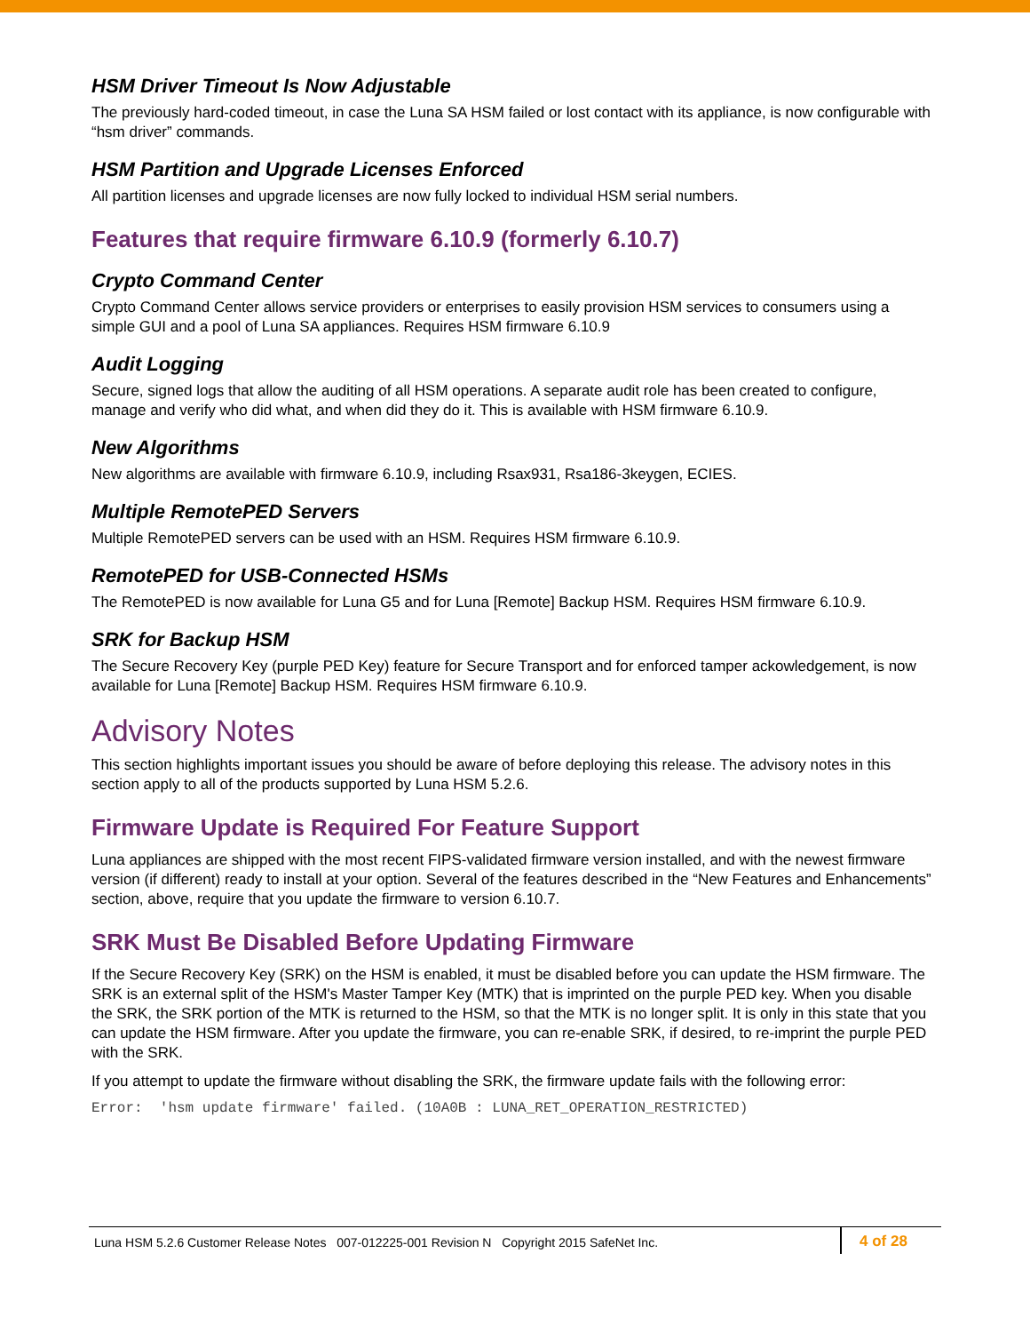HSM Driver Timeout Is Now Adjustable
The previously hard-coded timeout, in case the Luna SA HSM failed or lost contact with its appliance, is now configurable with “hsm driver” commands.
HSM Partition and Upgrade Licenses Enforced
All partition licenses and upgrade licenses are now fully locked to individual HSM serial numbers.
Features that require firmware 6.10.9 (formerly 6.10.7)
Crypto Command Center
Crypto Command Center allows service providers or enterprises to easily provision HSM services to consumers using a simple GUI and a pool of Luna SA appliances. Requires HSM firmware 6.10.9
Audit Logging
Secure, signed logs that allow the auditing of all HSM operations. A separate audit role has been created to configure, manage and verify who did what, and when did they do it. This is available with HSM firmware 6.10.9.
New Algorithms
New algorithms are available with firmware 6.10.9, including Rsax931, Rsa186-3keygen, ECIES.
Multiple RemotePED Servers
Multiple RemotePED servers can be used with an HSM. Requires HSM firmware 6.10.9.
RemotePED for USB-Connected HSMs
The RemotePED is now available for Luna G5 and for Luna [Remote] Backup HSM. Requires HSM firmware 6.10.9.
SRK for Backup HSM
The Secure Recovery Key (purple PED Key) feature for Secure Transport and for enforced tamper ackowledgement, is now available for Luna [Remote] Backup HSM. Requires HSM firmware 6.10.9.
Advisory Notes
This section highlights important issues you should be aware of before deploying this release. The advisory notes in this section apply to all of the products supported by Luna HSM 5.2.6.
Firmware Update is Required For Feature Support
Luna appliances are shipped with the most recent FIPS-validated firmware version installed, and with the newest firmware version (if different) ready to install at your option. Several of the features described in the “New Features and Enhancements” section, above, require that you update the firmware to version 6.10.7.
SRK Must Be Disabled Before Updating Firmware
If the Secure Recovery Key (SRK) on the HSM is enabled, it must be disabled before you can update the HSM firmware. The SRK is an external split of the HSM's Master Tamper Key (MTK) that is imprinted on the purple PED key. When you disable the SRK, the SRK portion of the MTK is returned to the HSM, so that the MTK is no longer split. It is only in this state that you can update the HSM firmware. After you update the firmware, you can re-enable SRK, if desired, to re-imprint the purple PED with the SRK.
If you attempt to update the firmware without disabling the SRK, the firmware update fails with the following error:
Error:  'hsm update firmware' failed. (10A0B : LUNA_RET_OPERATION_RESTRICTED)
Luna HSM 5.2.6 Customer Release Notes 007-012225-001 Revision N Copyright 2015 SafeNet Inc.
4 of 28